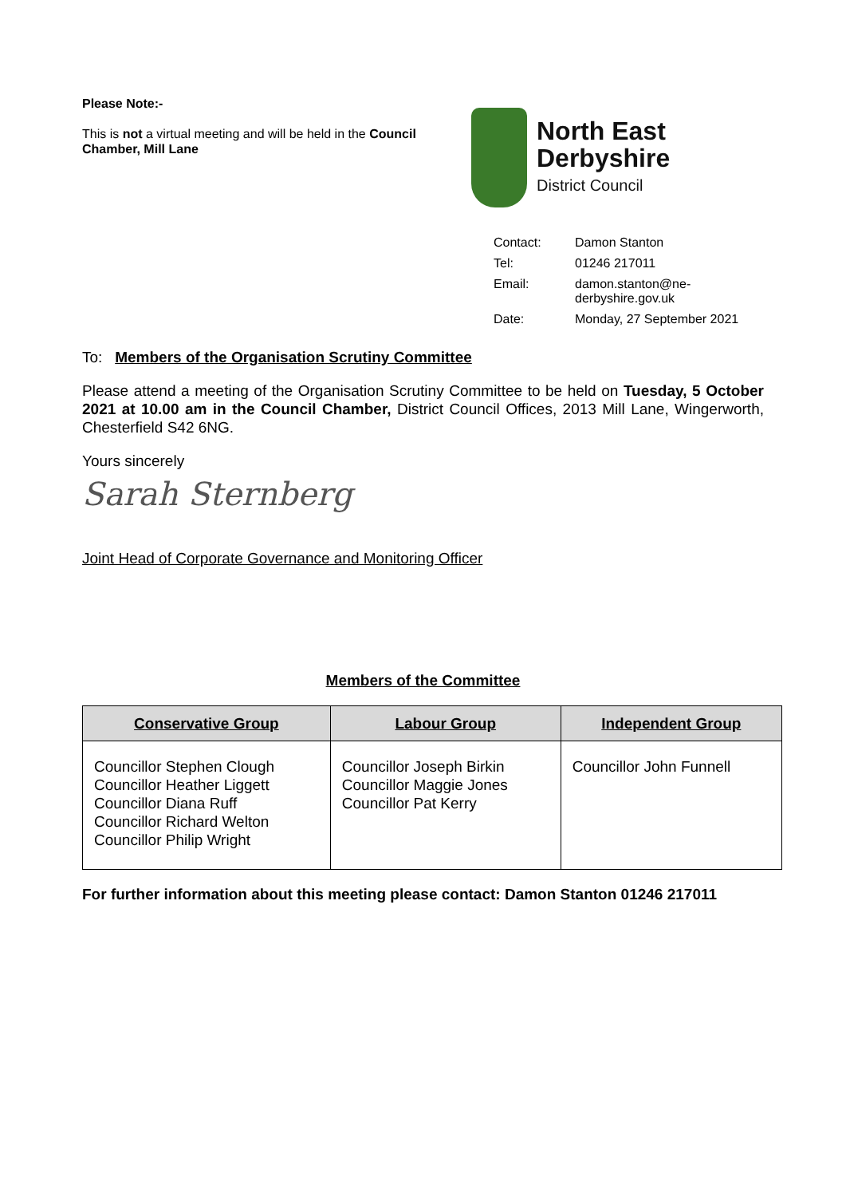Please Note:-
This is not a virtual meeting and will be held in the Council Chamber, Mill Lane
North East
Derbyshire
District Council
| Contact: | Damon Stanton |
| Tel: | 01246 217011 |
| Email: | damon.stanton@ne- derbyshire.gov.uk |
| Date: | Monday, 27 September 2021 |
To: Members of the Organisation Scrutiny Committee
Please attend a meeting of the Organisation Scrutiny Committee to be held on Tuesday, 5 October 2021 at 10.00 am in the Council Chamber, District Council Offices, 2013 Mill Lane, Wingerworth, Chesterfield S42 6NG.
Yours sincerely
Sarah Sternberg
Joint Head of Corporate Governance and Monitoring Officer
Members of the Committee
| Conservative Group | Labour Group | Independent Group |
| --- | --- | --- |
| Councillor Stephen Clough Councillor Heather Liggett Councillor Diana Ruff Councillor Richard Welton Councillor Philip Wright | Councillor Joseph Birkin Councillor Maggie Jones Councillor Pat Kerry | Councillor John Funnell |
For further information about this meeting please contact: Damon Stanton 01246 217011